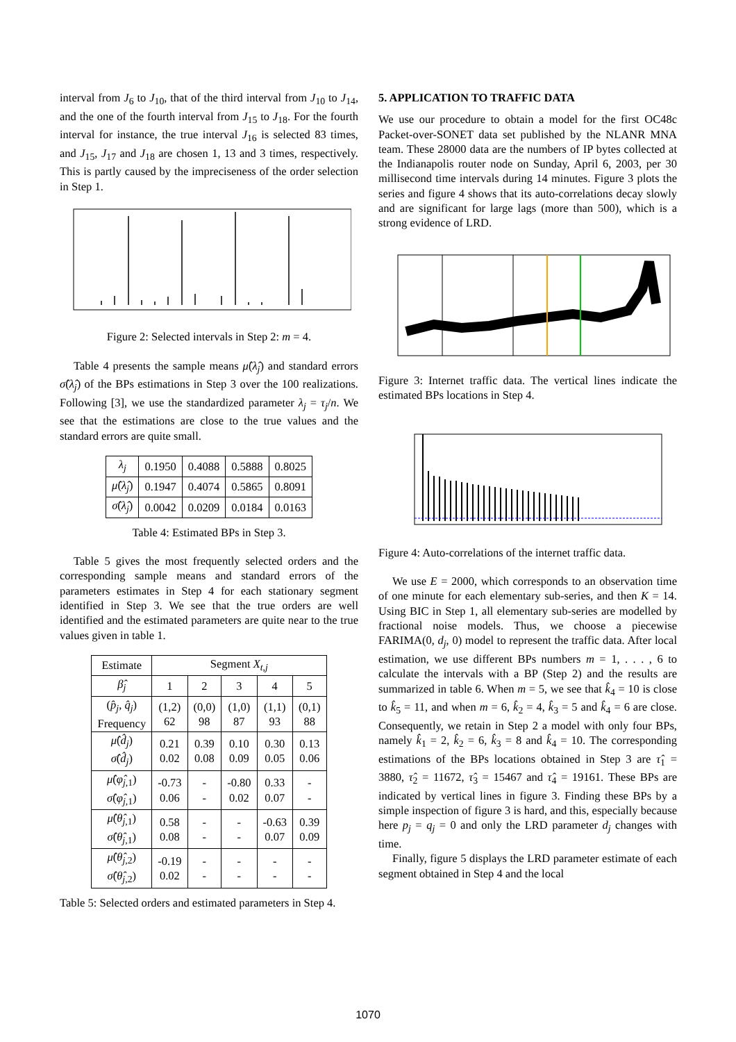interval from J<sub>6</sub> to J<sub>10</sub>, that of the third interval from J<sub>10</sub> to J<sub>14</sub>, and the one of the fourth interval from J<sub>15</sub> to J<sub>18</sub>. For the fourth interval for instance, the true interval J<sub>16</sub> is selected 83 times, and J<sub>15</sub>, J<sub>17</sub> and J<sub>18</sub> are chosen 1, 13 and 3 times, respectively. This is partly caused by the impreciseness of the order selection in Step 1.
Figure 2: Selected intervals in Step 2: m = 4.
Table 4 presents the sample means μ̂(λ̂<sub>j</sub>) and standard errors σ̂(λ̂<sub>j</sub>) of the BPs estimations in Step 3 over the 100 realizations. Following [3], we use the standardized parameter λ<sub>j</sub> = τ<sub>j</sub>/n. We see that the estimations are close to the true values and the standard errors are quite small.
| λ<sub>j</sub> | 0.1950 | 0.4088 | 0.5888 | 0.8025 |
| μ̂ ( λ̂<sub>j</sub>) | 0.1947 | 0.4074 | 0.5865 | 0.8091 |
| σ̂ ( λ̂<sub>j</sub>) | 0.0042 | 0.0209 | 0.0184 | 0.0163 |
Table 4: Estimated BPs in Step 3.
Table 5 gives the most frequently selected orders and the corresponding sample means and standard errors of the parameters estimates in Step 4 for each stationary segment identified in Step 3. We see that the true orders are well identified and the estimated parameters are quite near to the true values given in table 1.
| Estimate | Segment X<sub>t,j</sub> | | | | |
| --- | --- | --- | --- | --- | --- |
| β̂<sub>j</sub> | 1 | 2 | 3 | 4 | 5 |
| ( p̂<sub>j</sub>, q̂<sub>j</sub>) Frequency | (1,2) 62 | (0,0) 98 | (1,0) 87 | (1,1) 93 | (0,1) 88 |
| μ̂ ( d̂<sub>j</sub>) σ̂ ( d̂<sub>j</sub>) | 0.21 0.02 | 0.39 0.08 | 0.10 0.09 | 0.30 0.05 | 0.13 0.06 |
| μ̂ ( φ̂<sub>j,1</sub>) σ̂ ( φ̂<sub>j,1</sub>) | -0.73 0.06 | - - | -0.80 0.02 | 0.33 0.07 | - - |
| μ̂ ( θ̂<sub>j,1</sub>) σ̂ ( θ̂<sub>j,1</sub>) | 0.58 0.08 | - - | - - | -0.63 0.07 | 0.39 0.09 |
| μ̂ ( θ̂<sub>j,2</sub>) σ̂ ( θ̂<sub>j,2</sub>) | -0.19 0.02 | - - | - - | - - | - - |
Table 5: Selected orders and estimated parameters in Step 4.
5. APPLICATION TO TRAFFIC DATA
We use our procedure to obtain a model for the first OC48c Packet-over-SONET data set published by the NLANR MNA team. These 28000 data are the numbers of IP bytes collected at the Indianapolis router node on Sunday, April 6, 2003, per 30 millisecond time intervals during 14 minutes. Figure 3 plots the series and figure 4 shows that its auto-correlations decay slowly and are significant for large lags (more than 500), which is a strong evidence of LRD.
Figure 3: Internet traffic data. The vertical lines indicate the estimated BPs locations in Step 4.
Figure 4: Auto-correlations of the internet traffic data.
We use E = 2000, which corresponds to an observation time of one minute for each elementary sub-series, and then K = 14. Using BIC in Step 1, all elementary sub-series are modelled by fractional noise models. Thus, we choose a piecewise FARIMA(0, d<sub>j</sub>, 0) model to represent the traffic data. After local estimation, we use different BPs numbers m = 1, . . . , 6 to calculate the intervals with a BP (Step 2) and the results are summarized in table 6. When m = 5, we see that k̂<sub>4</sub> = 10 is close to k̂<sub>5</sub> = 11, and when m = 6, k̂<sub>2</sub> = 4, k̂<sub>3</sub> = 5 and k̂<sub>4</sub> = 6 are close. Consequently, we retain in Step 2 a model with only four BPs, namely k̂<sub>1</sub> = 2, k̂<sub>2</sub> = 6, k̂<sub>3</sub> = 8 and k̂<sub>4</sub> = 10. The corresponding estimations of the BPs locations obtained in Step 3 are τ̂<sub>1</sub> = 3880, τ̂<sub>2</sub> = 11672, τ̂<sub>3</sub> = 15467 and τ̂<sub>4</sub> = 19161. These BPs are indicated by vertical lines in figure 3. Finding these BPs by a simple inspection of figure 3 is hard, and this, especially because here p<sub>j</sub> = q<sub>j</sub> = 0 and only the LRD parameter d<sub>j</sub> changes with time.
Finally, figure 5 displays the LRD parameter estimate of each segment obtained in Step 4 and the local
1070